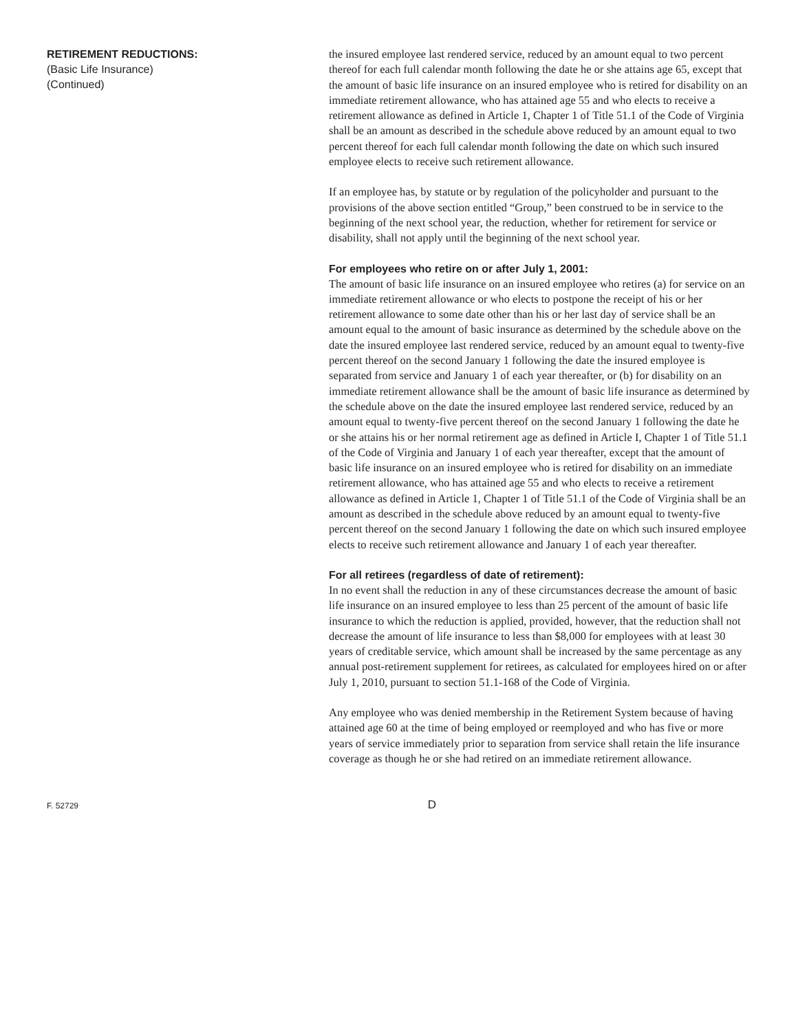RETIREMENT REDUCTIONS:
(Basic Life Insurance)
(Continued)
the insured employee last rendered service, reduced by an amount equal to two percent thereof for each full calendar month following the date he or she attains age 65, except that the amount of basic life insurance on an insured employee who is retired for disability on an immediate retirement allowance, who has attained age 55 and who elects to receive a retirement allowance as defined in Article 1, Chapter 1 of Title 51.1 of the Code of Virginia shall be an amount as described in the schedule above reduced by an amount equal to two percent thereof for each full calendar month following the date on which such insured employee elects to receive such retirement allowance.
If an employee has, by statute or by regulation of the policyholder and pursuant to the provisions of the above section entitled “Group,” been construed to be in service to the beginning of the next school year, the reduction, whether for retirement for service or disability, shall not apply until the beginning of the next school year.
For employees who retire on or after July 1, 2001:
The amount of basic life insurance on an insured employee who retires (a) for service on an immediate retirement allowance or who elects to postpone the receipt of his or her retirement allowance to some date other than his or her last day of service shall be an amount equal to the amount of basic insurance as determined by the schedule above on the date the insured employee last rendered service, reduced by an amount equal to twenty-five percent thereof on the second January 1 following the date the insured employee is separated from service and January 1 of each year thereafter, or (b) for disability on an immediate retirement allowance shall be the amount of basic life insurance as determined by the schedule above on the date the insured employee last rendered service, reduced by an amount equal to twenty-five percent thereof on the second January 1 following the date he or she attains his or her normal retirement age as defined in Article I, Chapter 1 of Title 51.1 of the Code of Virginia and January 1 of each year thereafter, except that the amount of basic life insurance on an insured employee who is retired for disability on an immediate retirement allowance, who has attained age 55 and who elects to receive a retirement allowance as defined in Article 1, Chapter 1 of Title 51.1 of the Code of Virginia shall be an amount as described in the schedule above reduced by an amount equal to twenty-five percent thereof on the second January 1 following the date on which such insured employee elects to receive such retirement allowance and January 1 of each year thereafter.
For all retirees (regardless of date of retirement):
In no event shall the reduction in any of these circumstances decrease the amount of basic life insurance on an insured employee to less than 25 percent of the amount of basic life insurance to which the reduction is applied, provided, however, that the reduction shall not decrease the amount of life insurance to less than $8,000 for employees with at least 30 years of creditable service, which amount shall be increased by the same percentage as any annual post-retirement supplement for retirees, as calculated for employees hired on or after July 1, 2010, pursuant to section 51.1-168 of the Code of Virginia.
Any employee who was denied membership in the Retirement System because of having attained age 60 at the time of being employed or reemployed and who has five or more years of service immediately prior to separation from service shall retain the life insurance coverage as though he or she had retired on an immediate retirement allowance.
F. 52729
D